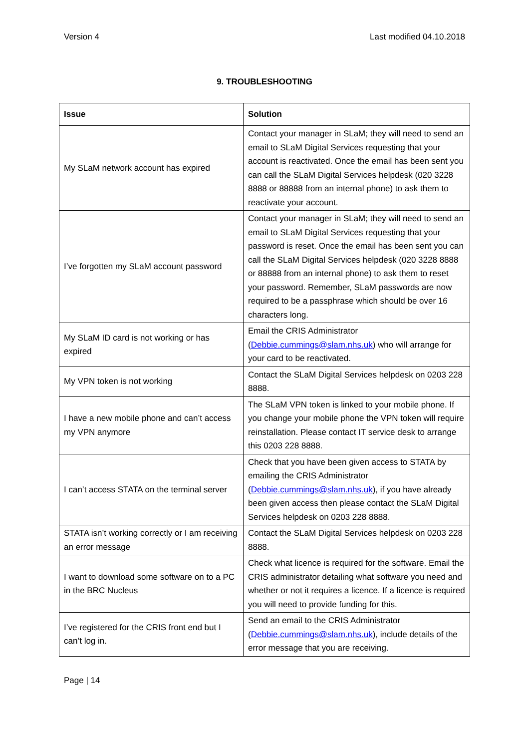Version 4 Last modified 04.10.2018
9. TROUBLESHOOTING
| Issue | Solution |
| --- | --- |
| My SLaM network account has expired | Contact your manager in SLaM; they will need to send an email to SLaM Digital Services requesting that your account is reactivated. Once the email has been sent you can call the SLaM Digital Services helpdesk (020 3228 8888 or 88888 from an internal phone) to ask them to reactivate your account. |
| I’ve forgotten my SLaM account password | Contact your manager in SLaM; they will need to send an email to SLaM Digital Services requesting that your password is reset. Once the email has been sent you can call the SLaM Digital Services helpdesk (020 3228 8888 or 88888 from an internal phone) to ask them to reset your password. Remember, SLaM passwords are now required to be a passphrase which should be over 16 characters long. |
| My SLaM ID card is not working or has expired | Email the CRIS Administrator ( Debbie.cummings@slam.nhs.uk ) who will arrange for your card to be reactivated. |
| My VPN token is not working | Contact the SLaM Digital Services helpdesk on 0203 228 8888. |
| I have a new mobile phone and can’t access my VPN anymore | The SLaM VPN token is linked to your mobile phone. If you change your mobile phone the VPN token will require reinstallation. Please contact IT service desk to arrange this 0203 228 8888. |
| I can’t access STATA on the terminal server | Check that you have been given access to STATA by emailing the CRIS Administrator ( Debbie.cummings@slam.nhs.uk ), if you have already been given access then please contact the SLaM Digital Services helpdesk on 0203 228 8888. |
| STATA isn’t working correctly or I am receiving an error message | Contact the SLaM Digital Services helpdesk on 0203 228 8888. |
| I want to download some software on to a PC in the BRC Nucleus | Check what licence is required for the software. Email the CRIS administrator detailing what software you need and whether or not it requires a licence. If a licence is required you will need to provide funding for this. |
| I’ve registered for the CRIS front end but I can’t log in. | Send an email to the CRIS Administrator ( Debbie.cummings@slam.nhs.uk ), include details of the error message that you are receiving. |
Page | 14